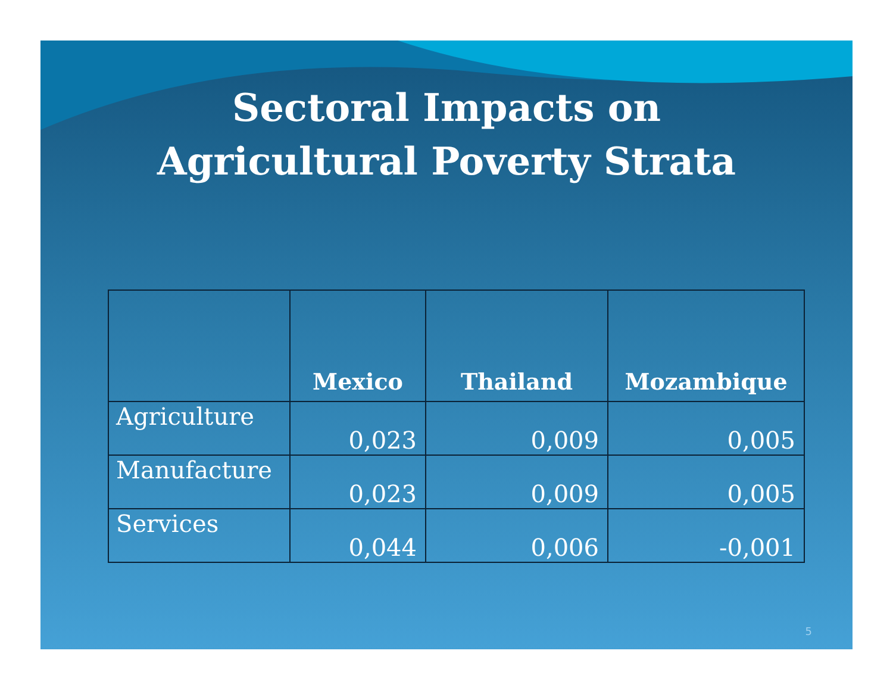Sectoral Impacts on
Agricultural Poverty Strata
| | Mexico | Thailand | Mozambique |
| --- | --- | --- | --- |
| Agriculture | 0,023 | 0,009 | 0,005 |
| Manufacture | 0,023 | 0,009 | 0,005 |
| Services | 0,044 | 0,006 | -0,001 |
5